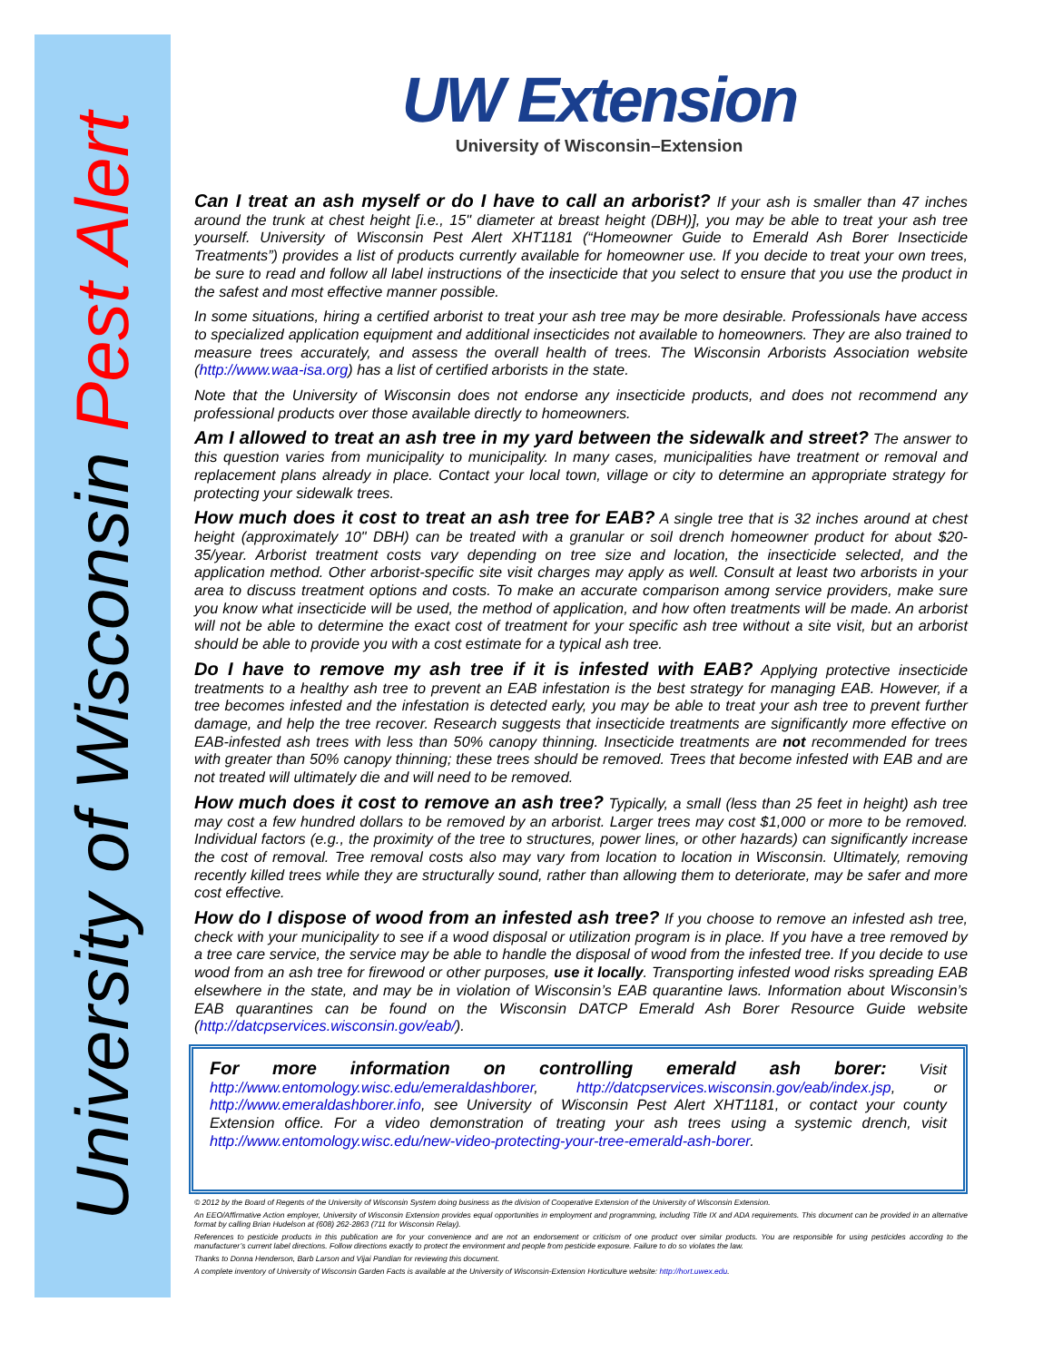University of Wisconsin Pest Alert
UW Extension
University of Wisconsin–Extension
Can I treat an ash myself or do I have to call an arborist? If your ash is smaller than 47 inches around the trunk at chest height [i.e., 15" diameter at breast height (DBH)], you may be able to treat your ash tree yourself. University of Wisconsin Pest Alert XHT1181 (“Homeowner Guide to Emerald Ash Borer Insecticide Treatments”) provides a list of products currently available for homeowner use. If you decide to treat your own trees, be sure to read and follow all label instructions of the insecticide that you select to ensure that you use the product in the safest and most effective manner possible.
In some situations, hiring a certified arborist to treat your ash tree may be more desirable. Professionals have access to specialized application equipment and additional insecticides not available to homeowners. They are also trained to measure trees accurately, and assess the overall health of trees. The Wisconsin Arborists Association website (http://www.waa-isa.org) has a list of certified arborists in the state.
Note that the University of Wisconsin does not endorse any insecticide products, and does not recommend any professional products over those available directly to homeowners.
Am I allowed to treat an ash tree in my yard between the sidewalk and street? The answer to this question varies from municipality to municipality. In many cases, municipalities have treatment or removal and replacement plans already in place. Contact your local town, village or city to determine an appropriate strategy for protecting your sidewalk trees.
How much does it cost to treat an ash tree for EAB? A single tree that is 32 inches around at chest height (approximately 10" DBH) can be treated with a granular or soil drench homeowner product for about $20-35/year. Arborist treatment costs vary depending on tree size and location, the insecticide selected, and the application method. Other arborist-specific site visit charges may apply as well. Consult at least two arborists in your area to discuss treatment options and costs. To make an accurate comparison among service providers, make sure you know what insecticide will be used, the method of application, and how often treatments will be made. An arborist will not be able to determine the exact cost of treatment for your specific ash tree without a site visit, but an arborist should be able to provide you with a cost estimate for a typical ash tree.
Do I have to remove my ash tree if it is infested with EAB? Applying protective insecticide treatments to a healthy ash tree to prevent an EAB infestation is the best strategy for managing EAB. However, if a tree becomes infested and the infestation is detected early, you may be able to treat your ash tree to prevent further damage, and help the tree recover. Research suggests that insecticide treatments are significantly more effective on EAB-infested ash trees with less than 50% canopy thinning. Insecticide treatments are not recommended for trees with greater than 50% canopy thinning; these trees should be removed. Trees that become infested with EAB and are not treated will ultimately die and will need to be removed.
How much does it cost to remove an ash tree? Typically, a small (less than 25 feet in height) ash tree may cost a few hundred dollars to be removed by an arborist. Larger trees may cost $1,000 or more to be removed. Individual factors (e.g., the proximity of the tree to structures, power lines, or other hazards) can significantly increase the cost of removal. Tree removal costs also may vary from location to location in Wisconsin. Ultimately, removing recently killed trees while they are structurally sound, rather than allowing them to deteriorate, may be safer and more cost effective.
How do I dispose of wood from an infested ash tree? If you choose to remove an infested ash tree, check with your municipality to see if a wood disposal or utilization program is in place. If you have a tree removed by a tree care service, the service may be able to handle the disposal of wood from the infested tree. If you decide to use wood from an ash tree for firewood or other purposes, use it locally. Transporting infested wood risks spreading EAB elsewhere in the state, and may be in violation of Wisconsin’s EAB quarantine laws. Information about Wisconsin’s EAB quarantines can be found on the Wisconsin DATCP Emerald Ash Borer Resource Guide website (http://datcpservices.wisconsin.gov/eab/).
For more information on controlling emerald ash borer: Visit http://www.entomology.wisc.edu/emeraldashborer, http://datcpservices.wisconsin.gov/eab/index.jsp, or http://www.emeraldashborer.info, see University of Wisconsin Pest Alert XHT1181, or contact your county Extension office. For a video demonstration of treating your ash trees using a systemic drench, visit http://www.entomology.wisc.edu/new-video-protecting-your-tree-emerald-ash-borer.
© 2012 by the Board of Regents of the University of Wisconsin System doing business as the division of Cooperative Extension of the University of Wisconsin Extension.
An EEO/Affirmative Action employer, University of Wisconsin Extension provides equal opportunities in employment and programming, including Title IX and ADA requirements. This document can be provided in an alternative format by calling Brian Hudelson at (608) 262-2863 (711 for Wisconsin Relay).
References to pesticide products in this publication are for your convenience and are not an endorsement or criticism of one product over similar products. You are responsible for using pesticides according to the manufacturer’s current label directions. Follow directions exactly to protect the environment and people from pesticide exposure. Failure to do so violates the law.
Thanks to Donna Henderson, Barb Larson and Vijai Pandian for reviewing this document.
A complete inventory of University of Wisconsin Garden Facts is available at the University of Wisconsin-Extension Horticulture website: http://hort.uwex.edu.